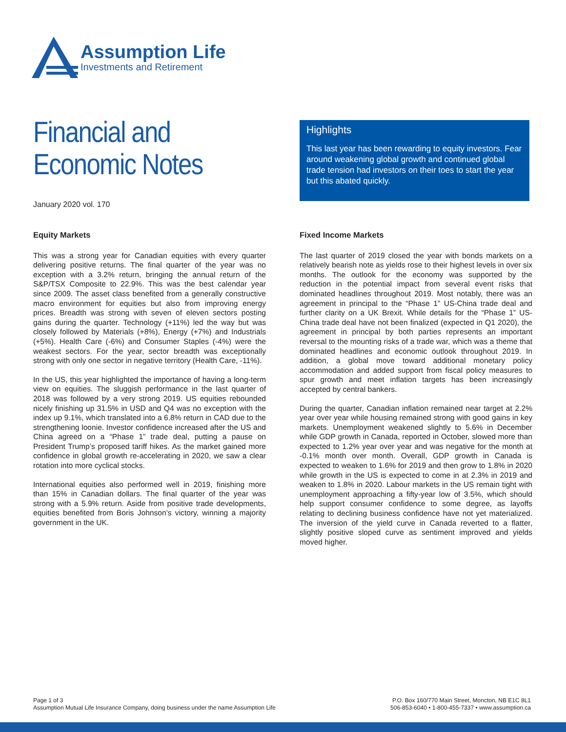Assumption Life
Investments and Retirement
Financial and
Economic Notes
January 2020 vol. 170
Highlights
This last year has been rewarding to equity investors. Fear around weakening global growth and continued global trade tension had investors on their toes to start the year but this abated quickly.
Equity Markets
This was a strong year for Canadian equities with every quarter delivering positive returns. The final quarter of the year was no exception with a 3.2% return, bringing the annual return of the S&P/TSX Composite to 22.9%. This was the best calendar year since 2009. The asset class benefited from a generally constructive macro environment for equities but also from improving energy prices. Breadth was strong with seven of eleven sectors posting gains during the quarter. Technology (+11%) led the way but was closely followed by Materials (+8%), Energy (+7%) and Industrials (+5%). Health Care (-6%) and Consumer Staples (-4%) were the weakest sectors. For the year, sector breadth was exceptionally strong with only one sector in negative territory (Health Care, -11%).
In the US, this year highlighted the importance of having a long-term view on equities. The sluggish performance in the last quarter of 2018 was followed by a very strong 2019. US equities rebounded nicely finishing up 31.5% in USD and Q4 was no exception with the index up 9.1%, which translated into a 6.8% return in CAD due to the strengthening loonie. Investor confidence increased after the US and China agreed on a “Phase 1” trade deal, putting a pause on President Trump’s proposed tariff hikes. As the market gained more confidence in global growth re-accelerating in 2020, we saw a clear rotation into more cyclical stocks.
International equities also performed well in 2019, finishing more than 15% in Canadian dollars. The final quarter of the year was strong with a 5.9% return. Aside from positive trade developments, equities benefited from Boris Johnson’s victory, winning a majority government in the UK.
Fixed Income Markets
The last quarter of 2019 closed the year with bonds markets on a relatively bearish note as yields rose to their highest levels in over six months. The outlook for the economy was supported by the reduction in the potential impact from several event risks that dominated headlines throughout 2019. Most notably, there was an agreement in principal to the “Phase 1” US-China trade deal and further clarity on a UK Brexit. While details for the “Phase 1” US-China trade deal have not been finalized (expected in Q1 2020), the agreement in principal by both parties represents an important reversal to the mounting risks of a trade war, which was a theme that dominated headlines and economic outlook throughout 2019. In addition, a global move toward additional monetary policy accommodation and added support from fiscal policy measures to spur growth and meet inflation targets has been increasingly accepted by central bankers.
During the quarter, Canadian inflation remained near target at 2.2% year over year while housing remained strong with good gains in key markets. Unemployment weakened slightly to 5.6% in December while GDP growth in Canada, reported in October, slowed more than expected to 1.2% year over year and was negative for the month at -0.1% month over month. Overall, GDP growth in Canada is expected to weaken to 1.6% for 2019 and then grow to 1.8% in 2020 while growth in the US is expected to come in at 2.3% in 2019 and weaken to 1.8% in 2020. Labour markets in the US remain tight with unemployment approaching a fifty-year low of 3.5%, which should help support consumer confidence to some degree, as layoffs relating to declining business confidence have not yet materialized. The inversion of the yield curve in Canada reverted to a flatter, slightly positive sloped curve as sentiment improved and yields moved higher.
Page 1 of 3
Assumption Mutual Life Insurance Company, doing business under the name Assumption Life
P.O. Box 160/770 Main Street, Moncton, NB E1C 8L1
506-853-6040 • 1-800-455-7337 • www.assumption.ca